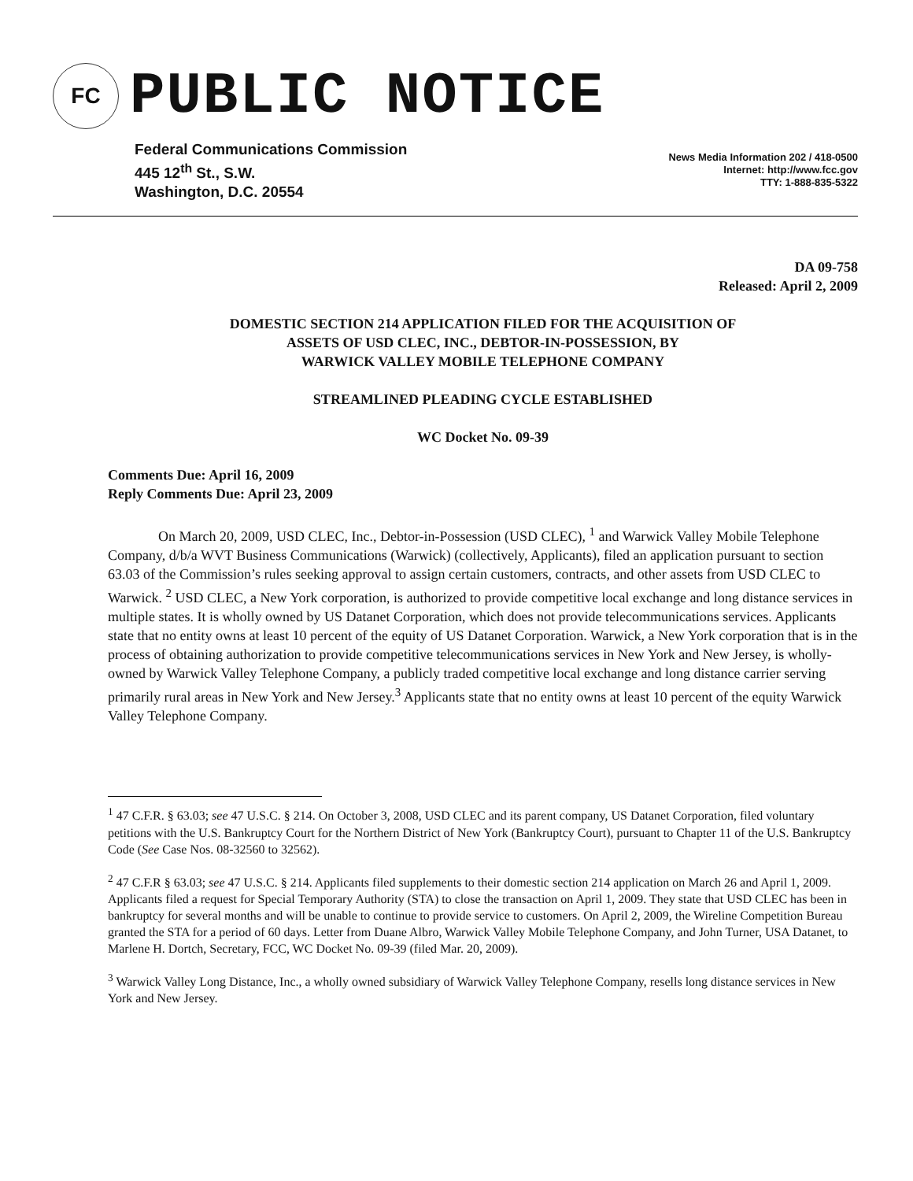FC
PUBLIC NOTICE
Federal Communications Commission
445 12<sup>th</sup> St., S.W.
Washington, D.C. 20554
News Media Information 202 / 418-0500
Internet: http://www.fcc.gov
TTY: 1-888-835-5322
DA 09-758
Released: April 2, 2009
DOMESTIC SECTION 214 APPLICATION FILED FOR THE ACQUISITION OF
ASSETS OF USD CLEC, INC., DEBTOR-IN-POSSESSION, BY
WARWICK VALLEY MOBILE TELEPHONE COMPANY
STREAMLINED PLEADING CYCLE ESTABLISHED
WC Docket No. 09-39
Comments Due: April 16, 2009
Reply Comments Due: April 23, 2009
On March 20, 2009, USD CLEC, Inc., Debtor-in-Possession (USD CLEC), <sup>1</sup> and Warwick Valley Mobile Telephone Company, d/b/a WVT Business Communications (Warwick) (collectively, Applicants), filed an application pursuant to section 63.03 of the Commission’s rules seeking approval to assign certain customers, contracts, and other assets from USD CLEC to Warwick. <sup>2</sup> USD CLEC, a New York corporation, is authorized to provide competitive local exchange and long distance services in multiple states. It is wholly owned by US Datanet Corporation, which does not provide telecommunications services. Applicants state that no entity owns at least 10 percent of the equity of US Datanet Corporation. Warwick, a New York corporation that is in the process of obtaining authorization to provide competitive telecommunications services in New York and New Jersey, is wholly-owned by Warwick Valley Telephone Company, a publicly traded competitive local exchange and long distance carrier serving primarily rural areas in New York and New Jersey.<sup>3</sup> Applicants state that no entity owns at least 10 percent of the equity Warwick Valley Telephone Company.
<sup>1</sup> 47 C.F.R. § 63.03; see 47 U.S.C. § 214. On October 3, 2008, USD CLEC and its parent company, US Datanet Corporation, filed voluntary petitions with the U.S. Bankruptcy Court for the Northern District of New York (Bankruptcy Court), pursuant to Chapter 11 of the U.S. Bankruptcy Code (See Case Nos. 08-32560 to 32562).
<sup>2</sup> 47 C.F.R § 63.03; see 47 U.S.C. § 214. Applicants filed supplements to their domestic section 214 application on March 26 and April 1, 2009. Applicants filed a request for Special Temporary Authority (STA) to close the transaction on April 1, 2009. They state that USD CLEC has been in bankruptcy for several months and will be unable to continue to provide service to customers. On April 2, 2009, the Wireline Competition Bureau granted the STA for a period of 60 days. Letter from Duane Albro, Warwick Valley Mobile Telephone Company, and John Turner, USA Datanet, to Marlene H. Dortch, Secretary, FCC, WC Docket No. 09-39 (filed Mar. 20, 2009).
<sup>3</sup> Warwick Valley Long Distance, Inc., a wholly owned subsidiary of Warwick Valley Telephone Company, resells long distance services in New York and New Jersey.